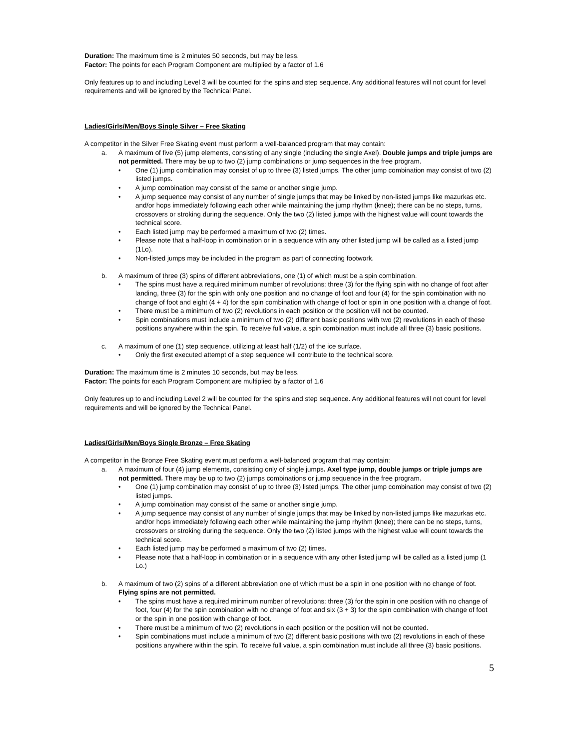Duration: The maximum time is 2 minutes 50 seconds, but may be less.
Factor: The points for each Program Component are multiplied by a factor of 1.6
Only features up to and including Level 3 will be counted for the spins and step sequence. Any additional features will not count for level requirements and will be ignored by the Technical Panel.
Ladies/Girls/Men/Boys Single Silver – Free Skating
A competitor in the Silver Free Skating event must perform a well-balanced program that may contain:
a. A maximum of five (5) jump elements, consisting of any single (including the single Axel). Double jumps and triple jumps are not permitted. There may be up to two (2) jump combinations or jump sequences in the free program.
• One (1) jump combination may consist of up to three (3) listed jumps. The other jump combination may consist of two (2) listed jumps.
• A jump combination may consist of the same or another single jump.
• A jump sequence may consist of any number of single jumps that may be linked by non-listed jumps like mazurkas etc. and/or hops immediately following each other while maintaining the jump rhythm (knee); there can be no steps, turns, crossovers or stroking during the sequence. Only the two (2) listed jumps with the highest value will count towards the technical score.
• Each listed jump may be performed a maximum of two (2) times.
• Please note that a half-loop in combination or in a sequence with any other listed jump will be called as a listed jump (1Lo).
• Non-listed jumps may be included in the program as part of connecting footwork.
b. A maximum of three (3) spins of different abbreviations, one (1) of which must be a spin combination.
• The spins must have a required minimum number of revolutions: three (3) for the flying spin with no change of foot after landing, three (3) for the spin with only one position and no change of foot and four (4) for the spin combination with no change of foot and eight (4 + 4) for the spin combination with change of foot or spin in one position with a change of foot.
• There must be a minimum of two (2) revolutions in each position or the position will not be counted.
• Spin combinations must include a minimum of two (2) different basic positions with two (2) revolutions in each of these positions anywhere within the spin. To receive full value, a spin combination must include all three (3) basic positions.
c. A maximum of one (1) step sequence, utilizing at least half (1/2) of the ice surface.
• Only the first executed attempt of a step sequence will contribute to the technical score.
Duration: The maximum time is 2 minutes 10 seconds, but may be less.
Factor: The points for each Program Component are multiplied by a factor of 1.6
Only features up to and including Level 2 will be counted for the spins and step sequence. Any additional features will not count for level requirements and will be ignored by the Technical Panel.
Ladies/Girls/Men/Boys Single Bronze – Free Skating
A competitor in the Bronze Free Skating event must perform a well-balanced program that may contain:
a. A maximum of four (4) jump elements, consisting only of single jumps. Axel type jump, double jumps or triple jumps are not permitted. There may be up to two (2) jumps combinations or jump sequence in the free program.
• One (1) jump combination may consist of up to three (3) listed jumps. The other jump combination may consist of two (2) listed jumps.
• A jump combination may consist of the same or another single jump.
• A jump sequence may consist of any number of single jumps that may be linked by non-listed jumps like mazurkas etc. and/or hops immediately following each other while maintaining the jump rhythm (knee); there can be no steps, turns, crossovers or stroking during the sequence. Only the two (2) listed jumps with the highest value will count towards the technical score.
• Each listed jump may be performed a maximum of two (2) times.
• Please note that a half-loop in combination or in a sequence with any other listed jump will be called as a listed jump (1 Lo.)
b. A maximum of two (2) spins of a different abbreviation one of which must be a spin in one position with no change of foot. Flying spins are not permitted.
• The spins must have a required minimum number of revolutions: three (3) for the spin in one position with no change of foot, four (4) for the spin combination with no change of foot and six (3 + 3) for the spin combination with change of foot or the spin in one position with change of foot.
• There must be a minimum of two (2) revolutions in each position or the position will not be counted.
• Spin combinations must include a minimum of two (2) different basic positions with two (2) revolutions in each of these positions anywhere within the spin. To receive full value, a spin combination must include all three (3) basic positions.
5